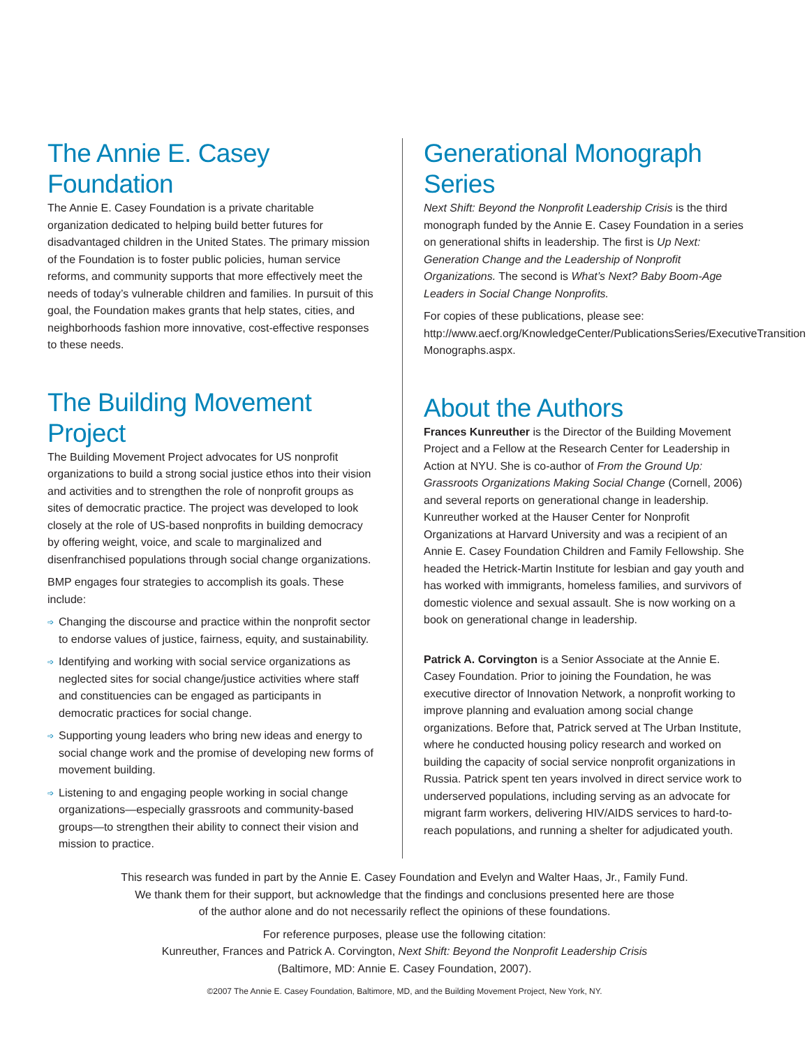The Annie E. Casey Foundation
The Annie E. Casey Foundation is a private charitable organization dedicated to helping build better futures for disadvantaged children in the United States. The primary mission of the Foundation is to foster public policies, human service reforms, and community supports that more effectively meet the needs of today’s vulnerable children and families. In pursuit of this goal, the Foundation makes grants that help states, cities, and neighborhoods fashion more innovative, cost-effective responses to these needs.
The Building Movement Project
The Building Movement Project advocates for US nonprofit organizations to build a strong social justice ethos into their vision and activities and to strengthen the role of nonprofit groups as sites of democratic practice. The project was developed to look closely at the role of US-based nonprofits in building democracy by offering weight, voice, and scale to marginalized and disenfranchised populations through social change organizations.
BMP engages four strategies to accomplish its goals. These include:
➩ Changing the discourse and practice within the nonprofit sector to endorse values of justice, fairness, equity, and sustainability.
➩ Identifying and working with social service organizations as neglected sites for social change/justice activities where staff and constituencies can be engaged as participants in democratic practices for social change.
➩ Supporting young leaders who bring new ideas and energy to social change work and the promise of developing new forms of movement building.
➩ Listening to and engaging people working in social change organizations—especially grassroots and community-based groups—to strengthen their ability to connect their vision and mission to practice.
Generational Monograph Series
Next Shift: Beyond the Nonprofit Leadership Crisis is the third monograph funded by the Annie E. Casey Foundation in a series on generational shifts in leadership. The first is Up Next: Generation Change and the Leadership of Nonprofit Organizations. The second is What’s Next? Baby Boom-Age Leaders in Social Change Nonprofits.
For copies of these publications, please see: http://www.aecf.org/KnowledgeCenter/PublicationsSeries/ExecutiveTransition Monographs.aspx.
About the Authors
Frances Kunreuther is the Director of the Building Movement Project and a Fellow at the Research Center for Leadership in Action at NYU. She is co-author of From the Ground Up: Grassroots Organizations Making Social Change (Cornell, 2006) and several reports on generational change in leadership. Kunreuther worked at the Hauser Center for Nonprofit Organizations at Harvard University and was a recipient of an Annie E. Casey Foundation Children and Family Fellowship. She headed the Hetrick-Martin Institute for lesbian and gay youth and has worked with immigrants, homeless families, and survivors of domestic violence and sexual assault. She is now working on a book on generational change in leadership.
Patrick A. Corvington is a Senior Associate at the Annie E. Casey Foundation. Prior to joining the Foundation, he was executive director of Innovation Network, a nonprofit working to improve planning and evaluation among social change organizations. Before that, Patrick served at The Urban Institute, where he conducted housing policy research and worked on building the capacity of social service nonprofit organizations in Russia. Patrick spent ten years involved in direct service work to underserved populations, including serving as an advocate for migrant farm workers, delivering HIV/AIDS services to hard-to-reach populations, and running a shelter for adjudicated youth.
This research was funded in part by the Annie E. Casey Foundation and Evelyn and Walter Haas, Jr., Family Fund.
We thank them for their support, but acknowledge that the findings and conclusions presented here are those
of the author alone and do not necessarily reflect the opinions of these foundations.
For reference purposes, please use the following citation:
Kunreuther, Frances and Patrick A. Corvington, Next Shift: Beyond the Nonprofit Leadership Crisis
(Baltimore, MD: Annie E. Casey Foundation, 2007).
©2007 The Annie E. Casey Foundation, Baltimore, MD, and the Building Movement Project, New York, NY.